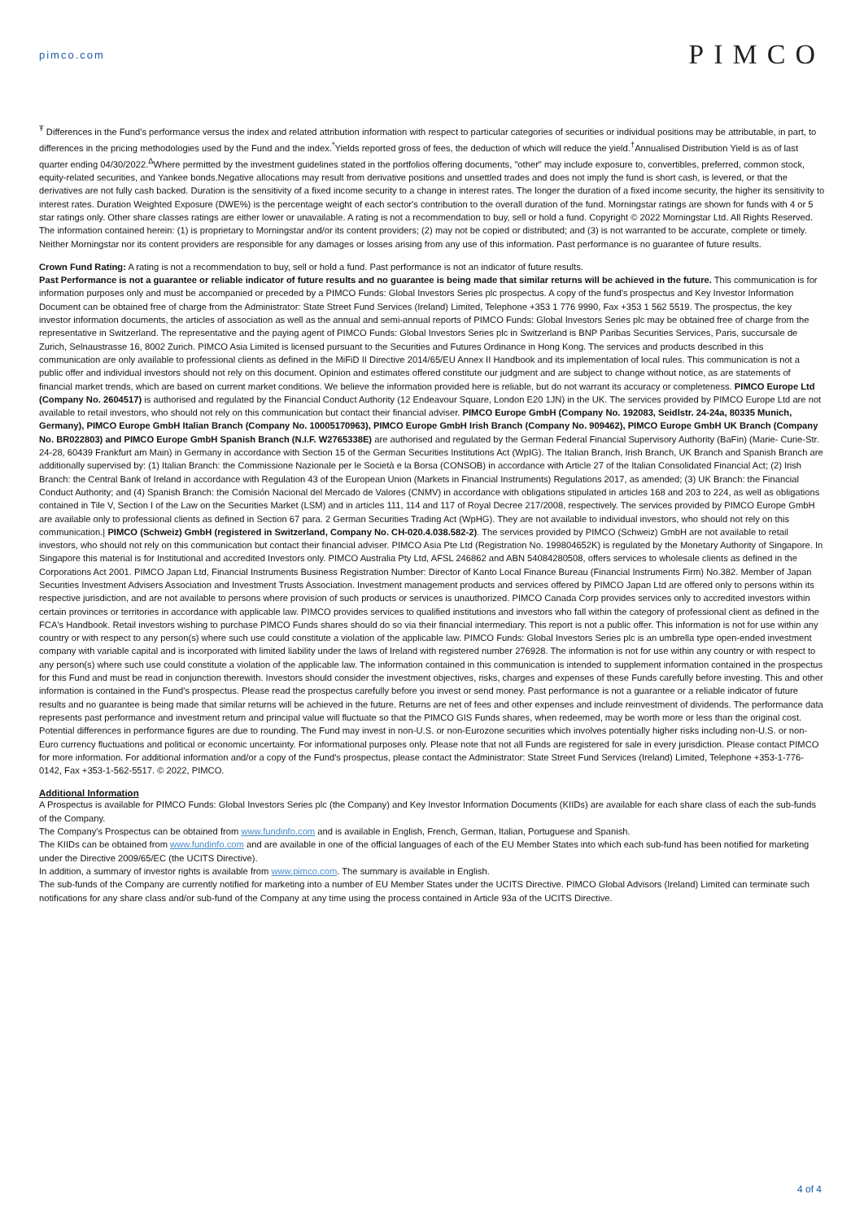pimco.com PIMCO
<sup>Ŧ</sup> Differences in the Fund's performance versus the index and related attribution information with respect to particular categories of securities or individual positions may be attributable, in part, to differences in the pricing methodologies used by the Fund and the index.<sup>*</sup>Yields reported gross of fees, the deduction of which will reduce the yield.<sup>†</sup>Annualised Distribution Yield is as of last quarter ending 04/30/2022.<sup>Δ</sup>Where permitted by the investment guidelines stated in the portfolios offering documents, "other" may include exposure to, convertibles, preferred, common stock, equity-related securities, and Yankee bonds.Negative allocations may result from derivative positions and unsettled trades and does not imply the fund is short cash, is levered, or that the derivatives are not fully cash backed. Duration is the sensitivity of a fixed income security to a change in interest rates. The longer the duration of a fixed income security, the higher its sensitivity to interest rates. Duration Weighted Exposure (DWE%) is the percentage weight of each sector's contribution to the overall duration of the fund. Morningstar ratings are shown for funds with 4 or 5 star ratings only. Other share classes ratings are either lower or unavailable. A rating is not a recommendation to buy, sell or hold a fund. Copyright © 2022 Morningstar Ltd. All Rights Reserved. The information contained herein: (1) is proprietary to Morningstar and/or its content providers; (2) may not be copied or distributed; and (3) is not warranted to be accurate, complete or timely. Neither Morningstar nor its content providers are responsible for any damages or losses arising from any use of this information. Past performance is no guarantee of future results.
Crown Fund Rating: A rating is not a recommendation to buy, sell or hold a fund. Past performance is not an indicator of future results.
Past Performance is not a guarantee or reliable indicator of future results and no guarantee is being made that similar returns will be achieved in the future. This communication is for information purposes only and must be accompanied or preceded by a PIMCO Funds: Global Investors Series plc prospectus. A copy of the fund's prospectus and Key Investor Information Document can be obtained free of charge from the Administrator: State Street Fund Services (Ireland) Limited, Telephone +353 1 776 9990, Fax +353 1 562 5519. The prospectus, the key investor information documents, the articles of association as well as the annual and semi-annual reports of PIMCO Funds: Global Investors Series plc may be obtained free of charge from the representative in Switzerland. The representative and the paying agent of PIMCO Funds: Global Investors Series plc in Switzerland is BNP Paribas Securities Services, Paris, succursale de Zurich, Selnaustrasse 16, 8002 Zurich. PIMCO Asia Limited is licensed pursuant to the Securities and Futures Ordinance in Hong Kong. The services and products described in this communication are only available to professional clients as defined in the MiFiD II Directive 2014/65/EU Annex II Handbook and its implementation of local rules. This communication is not a public offer and individual investors should not rely on this document. Opinion and estimates offered constitute our judgment and are subject to change without notice, as are statements of financial market trends, which are based on current market conditions. We believe the information provided here is reliable, but do not warrant its accuracy or completeness. PIMCO Europe Ltd (Company No. 2604517) is authorised and regulated by the Financial Conduct Authority (12 Endeavour Square, London E20 1JN) in the UK. The services provided by PIMCO Europe Ltd are not available to retail investors, who should not rely on this communication but contact their financial adviser. PIMCO Europe GmbH (Company No. 192083, Seidlstr. 24-24a, 80335 Munich, Germany), PIMCO Europe GmbH Italian Branch (Company No. 10005170963), PIMCO Europe GmbH Irish Branch (Company No. 909462), PIMCO Europe GmbH UK Branch (Company No. BR022803) and PIMCO Europe GmbH Spanish Branch (N.I.F. W2765338E) are authorised and regulated by the German Federal Financial Supervisory Authority (BaFin) (Marie- Curie-Str. 24-28, 60439 Frankfurt am Main) in Germany in accordance with Section 15 of the German Securities Institutions Act (WpIG). The Italian Branch, Irish Branch, UK Branch and Spanish Branch are additionally supervised by: (1) Italian Branch: the Commissione Nazionale per le Società e la Borsa (CONSOB) in accordance with Article 27 of the Italian Consolidated Financial Act; (2) Irish Branch: the Central Bank of Ireland in accordance with Regulation 43 of the European Union (Markets in Financial Instruments) Regulations 2017, as amended; (3) UK Branch: the Financial Conduct Authority; and (4) Spanish Branch: the Comisión Nacional del Mercado de Valores (CNMV) in accordance with obligations stipulated in articles 168 and 203 to 224, as well as obligations contained in Tile V, Section I of the Law on the Securities Market (LSM) and in articles 111, 114 and 117 of Royal Decree 217/2008, respectively. The services provided by PIMCO Europe GmbH are available only to professional clients as defined in Section 67 para. 2 German Securities Trading Act (WpHG). They are not available to individual investors, who should not rely on this communication.| PIMCO (Schweiz) GmbH (registered in Switzerland, Company No. CH-020.4.038.582-2). The services provided by PIMCO (Schweiz) GmbH are not available to retail investors, who should not rely on this communication but contact their financial adviser. PIMCO Asia Pte Ltd (Registration No. 199804652K) is regulated by the Monetary Authority of Singapore. In Singapore this material is for Institutional and accredited Investors only. PIMCO Australia Pty Ltd, AFSL 246862 and ABN 54084280508, offers services to wholesale clients as defined in the Corporations Act 2001. PIMCO Japan Ltd, Financial Instruments Business Registration Number: Director of Kanto Local Finance Bureau (Financial Instruments Firm) No.382. Member of Japan Securities Investment Advisers Association and Investment Trusts Association. Investment management products and services offered by PIMCO Japan Ltd are offered only to persons within its respective jurisdiction, and are not available to persons where provision of such products or services is unauthorized. PIMCO Canada Corp provides services only to accredited investors within certain provinces or territories in accordance with applicable law. PIMCO provides services to qualified institutions and investors who fall within the category of professional client as defined in the FCA's Handbook. Retail investors wishing to purchase PIMCO Funds shares should do so via their financial intermediary. This report is not a public offer. This information is not for use within any country or with respect to any person(s) where such use could constitute a violation of the applicable law. PIMCO Funds: Global Investors Series plc is an umbrella type open-ended investment company with variable capital and is incorporated with limited liability under the laws of Ireland with registered number 276928. The information is not for use within any country or with respect to any person(s) where such use could constitute a violation of the applicable law. The information contained in this communication is intended to supplement information contained in the prospectus for this Fund and must be read in conjunction therewith. Investors should consider the investment objectives, risks, charges and expenses of these Funds carefully before investing. This and other information is contained in the Fund's prospectus. Please read the prospectus carefully before you invest or send money. Past performance is not a guarantee or a reliable indicator of future results and no guarantee is being made that similar returns will be achieved in the future. Returns are net of fees and other expenses and include reinvestment of dividends. The performance data represents past performance and investment return and principal value will fluctuate so that the PIMCO GIS Funds shares, when redeemed, may be worth more or less than the original cost. Potential differences in performance figures are due to rounding. The Fund may invest in non-U.S. or non-Eurozone securities which involves potentially higher risks including non-U.S. or non-Euro currency fluctuations and political or economic uncertainty. For informational purposes only. Please note that not all Funds are registered for sale in every jurisdiction. Please contact PIMCO for more information. For additional information and/or a copy of the Fund's prospectus, please contact the Administrator: State Street Fund Services (Ireland) Limited, Telephone +353-1-776-0142, Fax +353-1-562-5517. © 2022, PIMCO.
Additional Information
A Prospectus is available for PIMCO Funds: Global Investors Series plc (the Company) and Key Investor Information Documents (KIIDs) are available for each share class of each the sub-funds of the Company.
The Company's Prospectus can be obtained from www.fundinfo.com and is available in English, French, German, Italian, Portuguese and Spanish.
The KIIDs can be obtained from www.fundinfo.com and are available in one of the official languages of each of the EU Member States into which each sub-fund has been notified for marketing under the Directive 2009/65/EC (the UCITS Directive).
In addition, a summary of investor rights is available from www.pimco.com. The summary is available in English.
The sub-funds of the Company are currently notified for marketing into a number of EU Member States under the UCITS Directive. PIMCO Global Advisors (Ireland) Limited can terminate such notifications for any share class and/or sub-fund of the Company at any time using the process contained in Article 93a of the UCITS Directive.
4 of 4